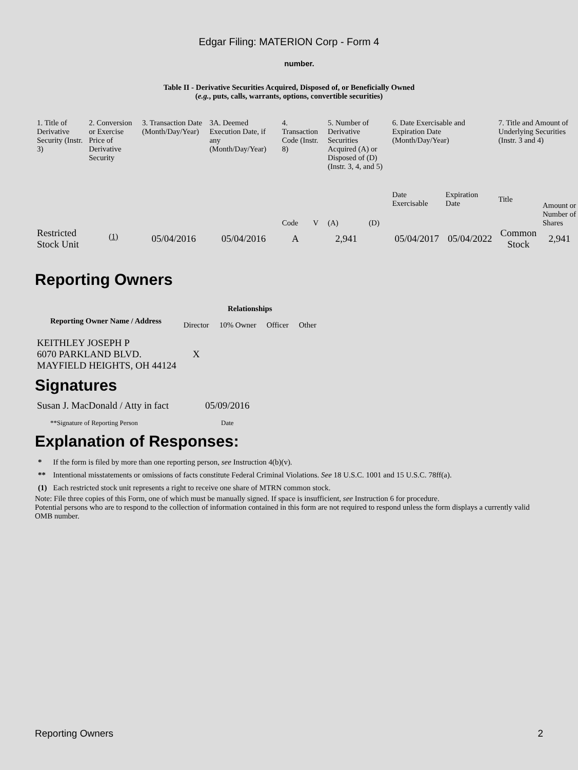Edgar Filing: MATERION Corp - Form 4
number.
Table II - Derivative Securities Acquired, Disposed of, or Beneficially Owned
(e.g., puts, calls, warrants, options, convertible securities)
| 1. Title of Derivative Security (Instr. 3) | 2. Conversion or Exercise Price of Derivative Security | 3. Transaction Date (Month/Day/Year) | 3A. Deemed Execution Date, if any (Month/Day/Year) | 4. Transaction Code (Instr. 8) | | 5. Number of Derivative Securities Acquired (A) or Disposed of (D) (Instr. 3, 4, and 5) | | 6. Date Exercisable and Expiration Date (Month/Day/Year) | | 7. Title and Amount of Underlying Securities (Instr. 3 and 4) | |
| --- | --- | --- | --- | --- | --- | --- | --- | --- | --- | --- | --- |
| | | | | Code | V | (A) | (D) | Date Exercisable | Expiration Date | Title | Amount or Number of Shares |
| Restricted Stock Unit | <sup>(1)</sup> | 05/04/2016 | 05/04/2016 | A | | 2,941 | | 05/04/2017 | 05/04/2022 | Common Stock | 2,941 |
Reporting Owners
| Reporting Owner Name / Address | Relationships | | | |
| --- | --- | --- | --- | --- |
| | Director | 10% Owner | Officer | Other |
| KEITHLEY JOSEPH P 6070 PARKLAND BLVD. MAYFIELD HEIGHTS, OH 44124 | X | | | |
Signatures
| Susan J. MacDonald / Atty in fact | 05/09/2016 |
| **Signature of Reporting Person | Date |
Explanation of Responses:
| * | If the form is filed by more than one reporting person, see Instruction 4(b)(v). |
| ** | Intentional misstatements or omissions of facts constitute Federal Criminal Violations. See 18 U.S.C. 1001 and 15 U.S.C. 78ff(a). |
| (1) | Each restricted stock unit represents a right to receive one share of MTRN common stock. |
Note: File three copies of this Form, one of which must be manually signed. If space is insufficient, see Instruction 6 for procedure.
Potential persons who are to respond to the collection of information contained in this form are not required to respond unless the form displays a currently valid OMB number.
Reporting Owners 2